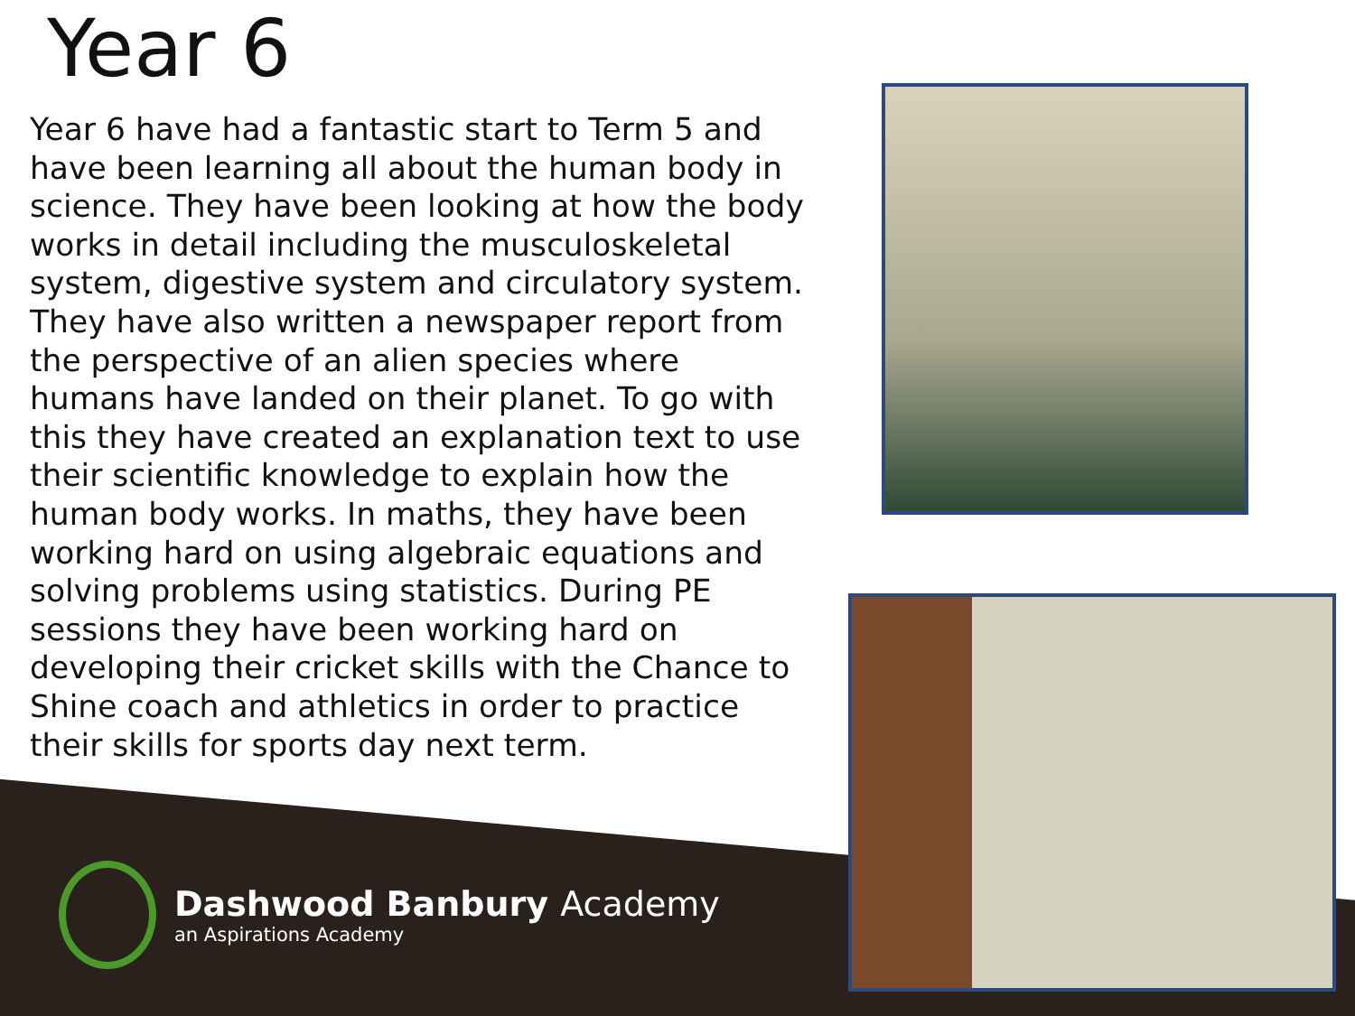Year 6
Year 6 have had a fantastic start to Term 5 and have been learning all about the human body in science. They have been looking at how the body works in detail including the musculoskeletal system, digestive system and circulatory system. They have also written a newspaper report from the perspective of an alien species where humans have landed on their planet. To go with this they have created an explanation text to use their scientific knowledge to explain how the human body works. In maths, they have been working hard on using algebraic equations and solving problems using statistics. During PE sessions they have been working hard on developing their cricket skills with the Chance to Shine coach and athletics in order to practice their skills for sports day next term.
Dashwood Banbury Academy
an Aspirations Academy